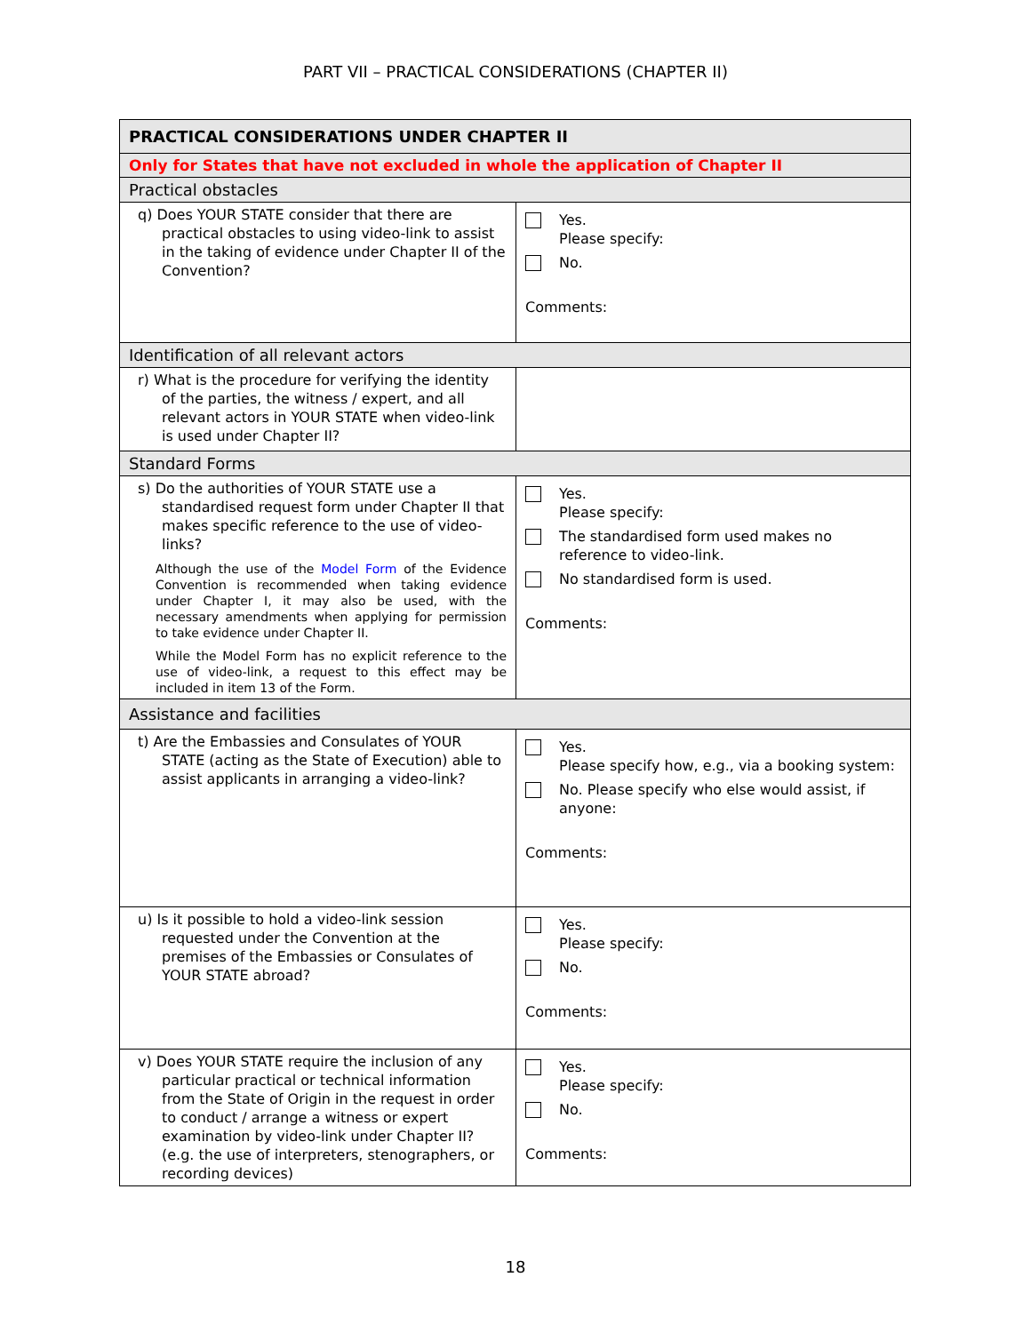PART VII – PRACTICAL CONSIDERATIONS (CHAPTER II)
| PRACTICAL CONSIDERATIONS UNDER CHAPTER II | |
| --- | --- |
| Only for States that have not excluded in whole the application of Chapter II | |
| Practical obstacles | |
| q) Does YOUR STATE consider that there are practical obstacles to using video-link to assist in the taking of evidence under Chapter II of the Convention? | Yes. Please specify: No. Comments: |
| Identification of all relevant actors | |
| r) What is the procedure for verifying the identity of the parties, the witness / expert, and all relevant actors in YOUR STATE when video-link is used under Chapter II? | |
| Standard Forms | |
| s) Do the authorities of YOUR STATE use a standardised request form under Chapter II that makes specific reference to the use of video-links? Although the use of the Model Form of the Evidence Convention is recommended when taking evidence under Chapter I, it may also be used, with the necessary amendments when applying for permission to take evidence under Chapter II. While the Model Form has no explicit reference to the use of video-link, a request to this effect may be included in item 13 of the Form. | Yes. Please specify: The standardised form used makes no reference to video-link. No standardised form is used. Comments: |
| Assistance and facilities | |
| t) Are the Embassies and Consulates of YOUR STATE (acting as the State of Execution) able to assist applicants in arranging a video-link? | Yes. Please specify how, e.g., via a booking system: No. Please specify who else would assist, if anyone: Comments: |
| u) Is it possible to hold a video-link session requested under the Convention at the premises of the Embassies or Consulates of YOUR STATE abroad? | Yes. Please specify: No. Comments: |
| v) Does YOUR STATE require the inclusion of any particular practical or technical information from the State of Origin in the request in order to conduct / arrange a witness or expert examination by video-link under Chapter II? (e.g. the use of interpreters, stenographers, or recording devices) | Yes. Please specify: No. Comments: |
18